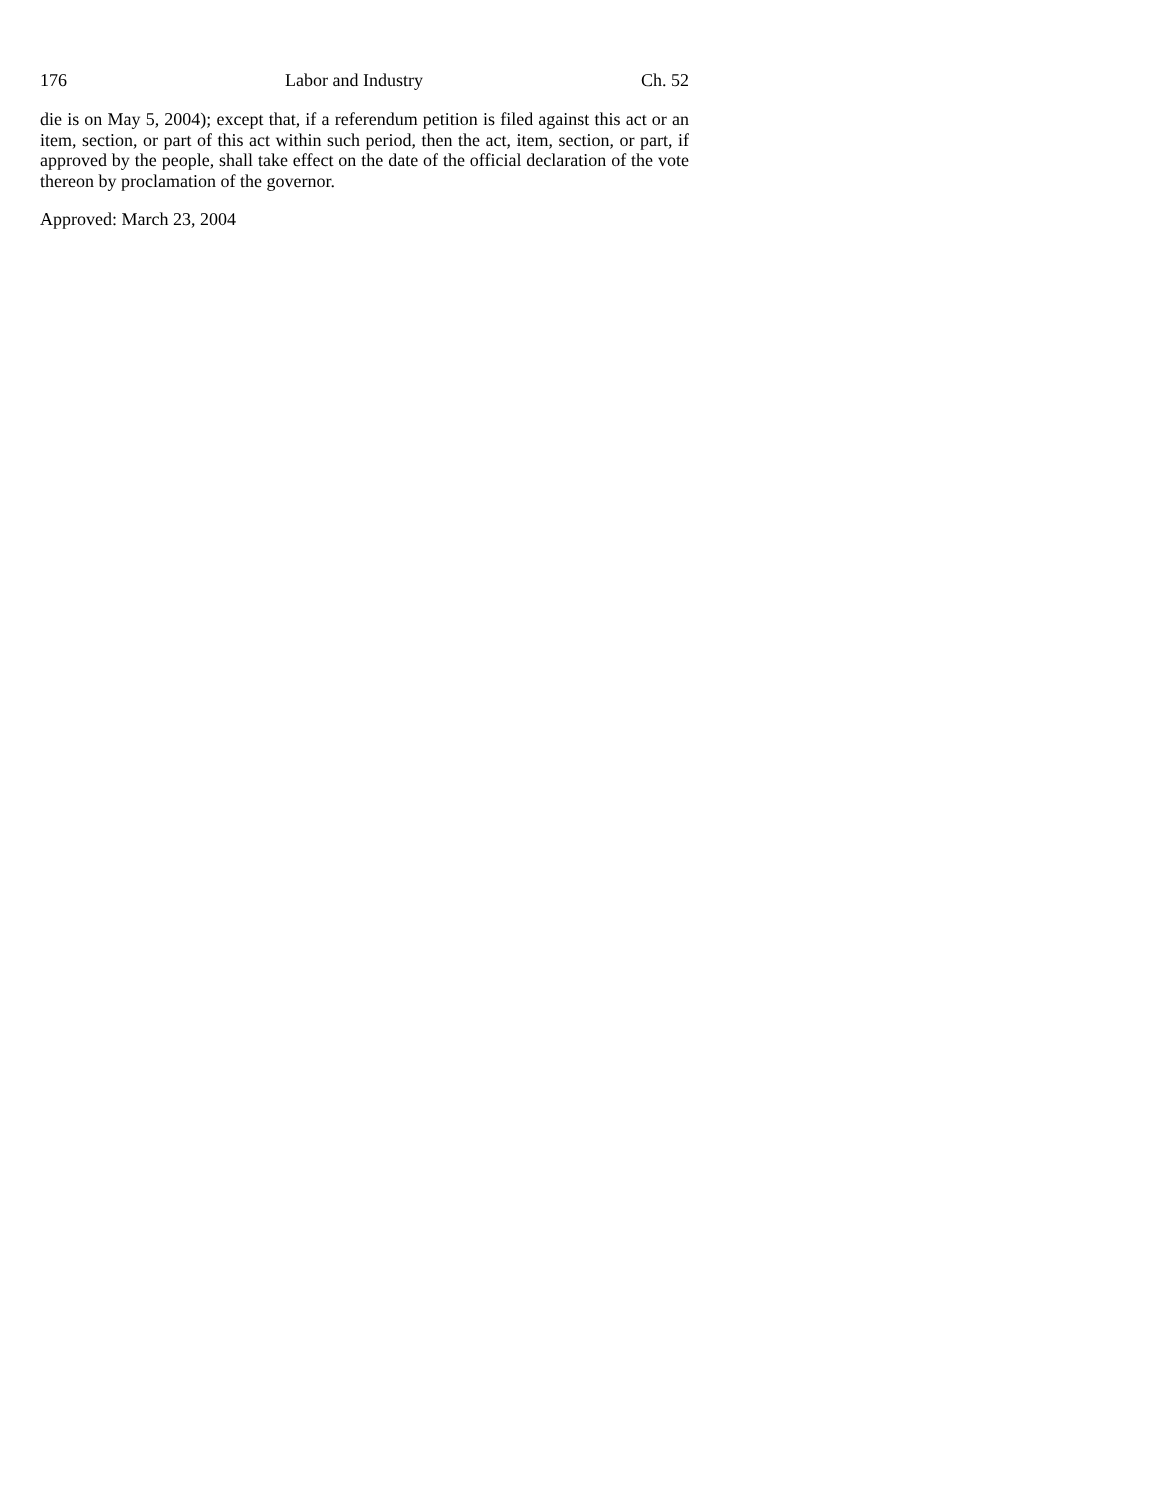176 Labor and Industry Ch. 52
die is on May 5, 2004); except that, if a referendum petition is filed against this act or an item, section, or part of this act within such period, then the act, item, section, or part, if approved by the people, shall take effect on the date of the official declaration of the vote thereon by proclamation of the governor.
Approved: March 23, 2004